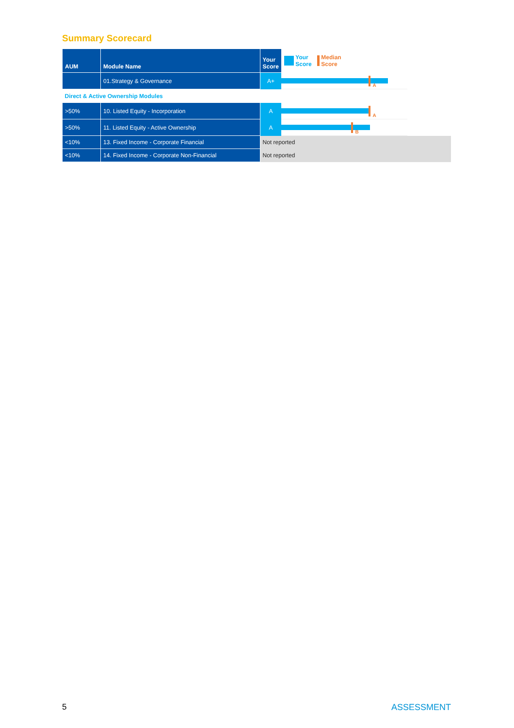Summary Scorecard
| AUM | Module Name | Your Score | Your Score Median Score |
| --- | --- | --- | --- |
| | 01.Strategy & Governance | A+ | A |
| Direct & Active Ownership Modules | | | |
| >50% | 10. Listed Equity - Incorporation | A | A |
| >50% | 11. Listed Equity - Active Ownership | A | B |
| <10% | 13. Fixed Income - Corporate Financial | Not reported | |
| <10% | 14. Fixed Income - Corporate Non-Financial | Not reported | |
5 ASSESSMENT